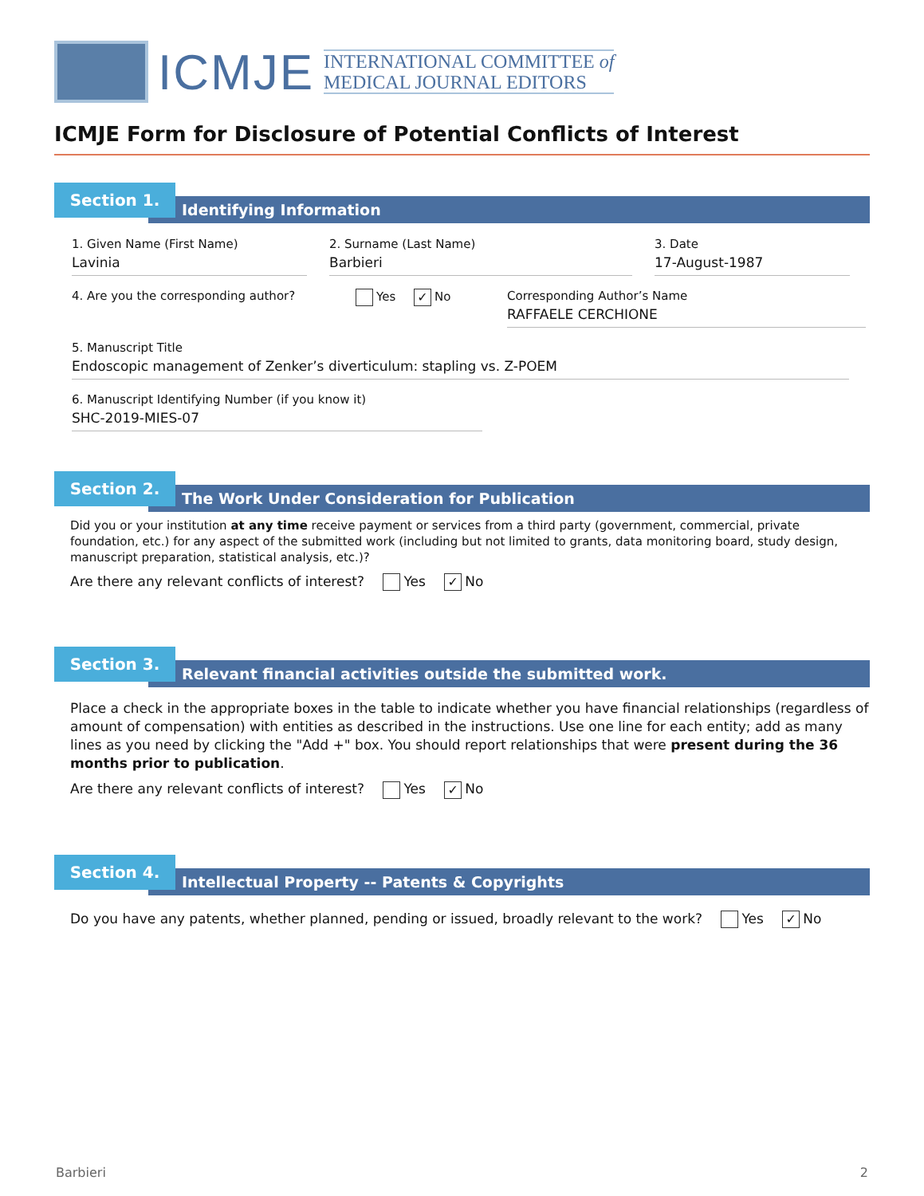ICMJE
INTERNATIONAL COMMITTEE of
MEDICAL JOURNAL EDITORS
ICMJE Form for Disclosure of Potential Conflicts of Interest
Section 1.
Identifying Information
1. Given Name (First Name)
Lavinia
2. Surname (Last Name)
Barbieri
3. Date
17-August-1987
4. Are you the corresponding author?
Yes ✓ No Corresponding Author’s Name
RAFFAELE CERCHIONE
5. Manuscript Title
Endoscopic management of Zenker’s diverticulum: stapling vs. Z-POEM
6. Manuscript Identifying Number (if you know it)
SHC-2019-MIES-07
Section 2.
The Work Under Consideration for Publication
Did you or your institution at any time receive payment or services from a third party (government, commercial, private foundation, etc.) for any aspect of the submitted work (including but not limited to grants, data monitoring board, study design, manuscript preparation, statistical analysis, etc.)?
Are there any relevant conflicts of interest? Yes ✓ No
Section 3.
Relevant financial activities outside the submitted work.
Place a check in the appropriate boxes in the table to indicate whether you have financial relationships (regardless of amount of compensation) with entities as described in the instructions. Use one line for each entity; add as many lines as you need by clicking the "Add +" box. You should report relationships that were present during the 36 months prior to publication.
Are there any relevant conflicts of interest? Yes ✓ No
Section 4.
Intellectual Property -- Patents & Copyrights
Do you have any patents, whether planned, pending or issued, broadly relevant to the work? Yes ✓ No
Barbieri 2